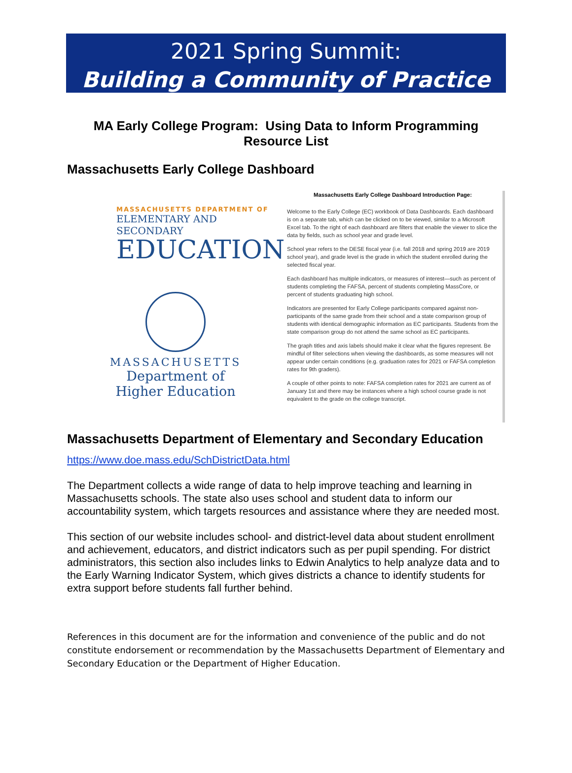2021 Spring Summit:
Building a Community of Practice
MA Early College Program: Using Data to Inform Programming
Resource List
Massachusetts Early College Dashboard
MASSACHUSETTS DEPARTMENT OF
ELEMENTARY AND SECONDARY
EDUCATION
MASSACHUSETTS
Department of
Higher Education
Massachusetts Early College Dashboard Introduction Page:
Welcome to the Early College (EC) workbook of Data Dashboards. Each dashboard is on a separate tab, which can be clicked on to be viewed, similar to a Microsoft Excel tab. To the right of each dashboard are filters that enable the viewer to slice the data by fields, such as school year and grade level.
School year refers to the DESE fiscal year (i.e. fall 2018 and spring 2019 are 2019 school year), and grade level is the grade in which the student enrolled during the selected fiscal year.
Each dashboard has multiple indicators, or measures of interest—such as percent of students completing the FAFSA, percent of students completing MassCore, or percent of students graduating high school.
Indicators are presented for Early College participants compared against non-participants of the same grade from their school and a state comparison group of students with identical demographic information as EC participants. Students from the state comparison group do not attend the same school as EC participants.
The graph titles and axis labels should make it clear what the figures represent. Be mindful of filter selections when viewing the dashboards, as some measures will not appear under certain conditions (e.g. graduation rates for 2021 or FAFSA completion rates for 9th graders).
A couple of other points to note: FAFSA completion rates for 2021 are current as of January 1st and there may be instances where a high school course grade is not equivalent to the grade on the college transcript.
Massachusetts Department of Elementary and Secondary Education
https://www.doe.mass.edu/SchDistrictData.html
The Department collects a wide range of data to help improve teaching and learning in Massachusetts schools. The state also uses school and student data to inform our accountability system, which targets resources and assistance where they are needed most.
This section of our website includes school- and district-level data about student enrollment and achievement, educators, and district indicators such as per pupil spending. For district administrators, this section also includes links to Edwin Analytics to help analyze data and to the Early Warning Indicator System, which gives districts a chance to identify students for extra support before students fall further behind.
References in this document are for the information and convenience of the public and do not constitute endorsement or recommendation by the Massachusetts Department of Elementary and Secondary Education or the Department of Higher Education.